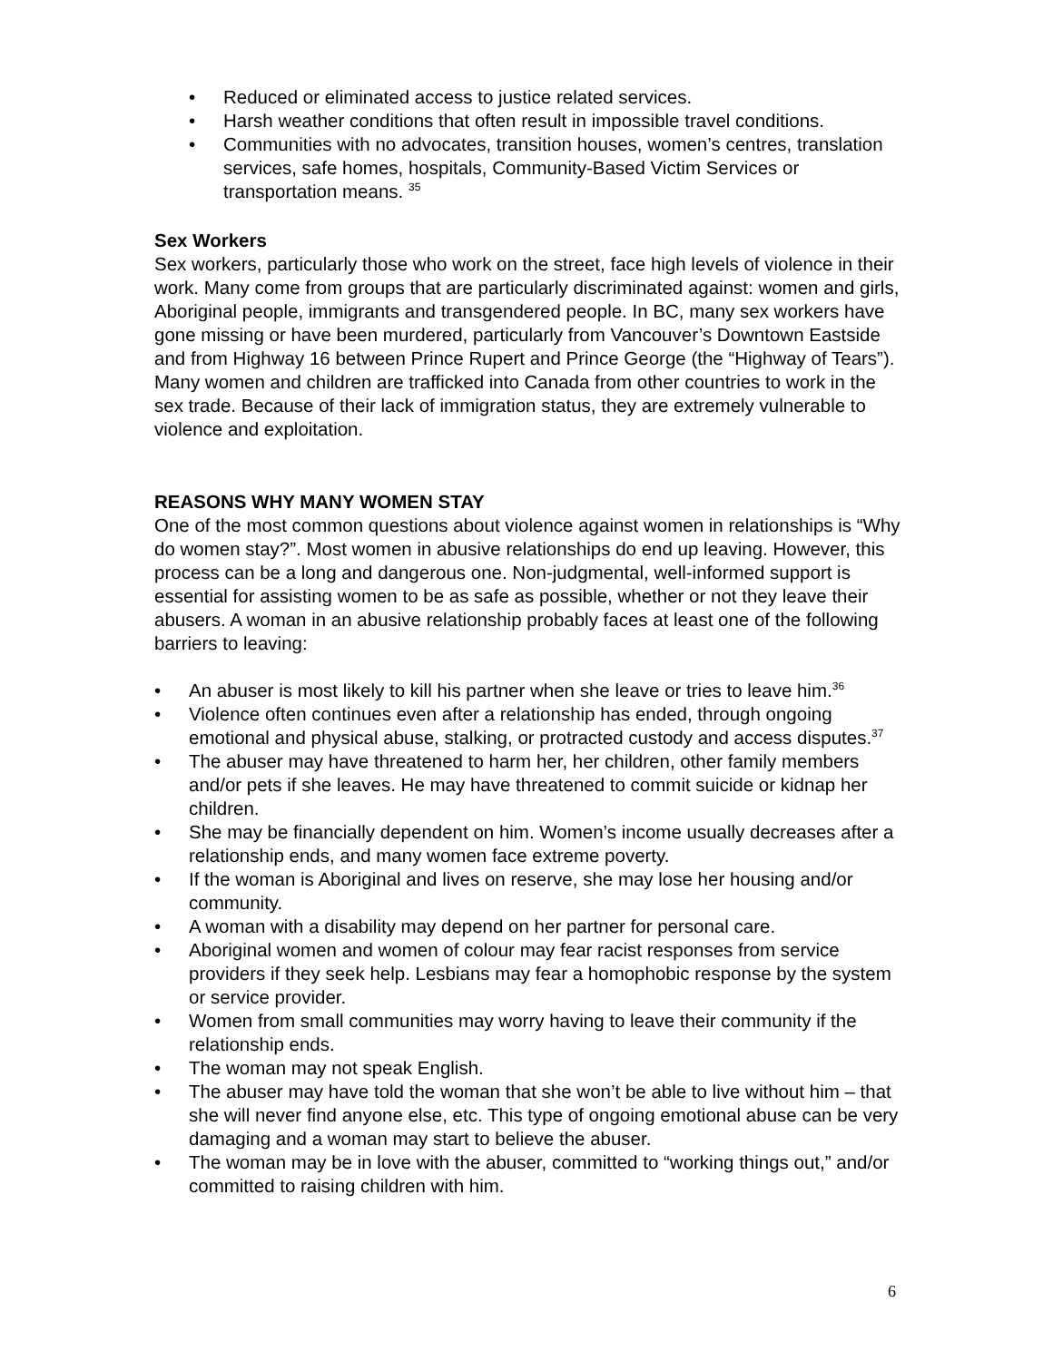• Reduced or eliminated access to justice related services.
• Harsh weather conditions that often result in impossible travel conditions.
• Communities with no advocates, transition houses, women’s centres, translation services, safe homes, hospitals, Community-Based Victim Services or transportation means. <sup>35</sup>
Sex Workers
Sex workers, particularly those who work on the street, face high levels of violence in their work. Many come from groups that are particularly discriminated against: women and girls, Aboriginal people, immigrants and transgendered people. In BC, many sex workers have gone missing or have been murdered, particularly from Vancouver’s Downtown Eastside and from Highway 16 between Prince Rupert and Prince George (the “Highway of Tears”). Many women and children are trafficked into Canada from other countries to work in the sex trade. Because of their lack of immigration status, they are extremely vulnerable to violence and exploitation.
REASONS WHY MANY WOMEN STAY
One of the most common questions about violence against women in relationships is “Why do women stay?”. Most women in abusive relationships do end up leaving. However, this process can be a long and dangerous one. Non-judgmental, well-informed support is essential for assisting women to be as safe as possible, whether or not they leave their abusers. A woman in an abusive relationship probably faces at least one of the following barriers to leaving:
• An abuser is most likely to kill his partner when she leave or tries to leave him.<sup>36</sup>
• Violence often continues even after a relationship has ended, through ongoing emotional and physical abuse, stalking, or protracted custody and access disputes.<sup>37</sup>
• The abuser may have threatened to harm her, her children, other family members and/or pets if she leaves. He may have threatened to commit suicide or kidnap her children.
• She may be financially dependent on him. Women’s income usually decreases after a relationship ends, and many women face extreme poverty.
• If the woman is Aboriginal and lives on reserve, she may lose her housing and/or community.
• A woman with a disability may depend on her partner for personal care.
• Aboriginal women and women of colour may fear racist responses from service providers if they seek help. Lesbians may fear a homophobic response by the system or service provider.
• Women from small communities may worry having to leave their community if the relationship ends.
• The woman may not speak English.
• The abuser may have told the woman that she won’t be able to live without him – that she will never find anyone else, etc. This type of ongoing emotional abuse can be very damaging and a woman may start to believe the abuser.
• The woman may be in love with the abuser, committed to “working things out,” and/or committed to raising children with him.
6